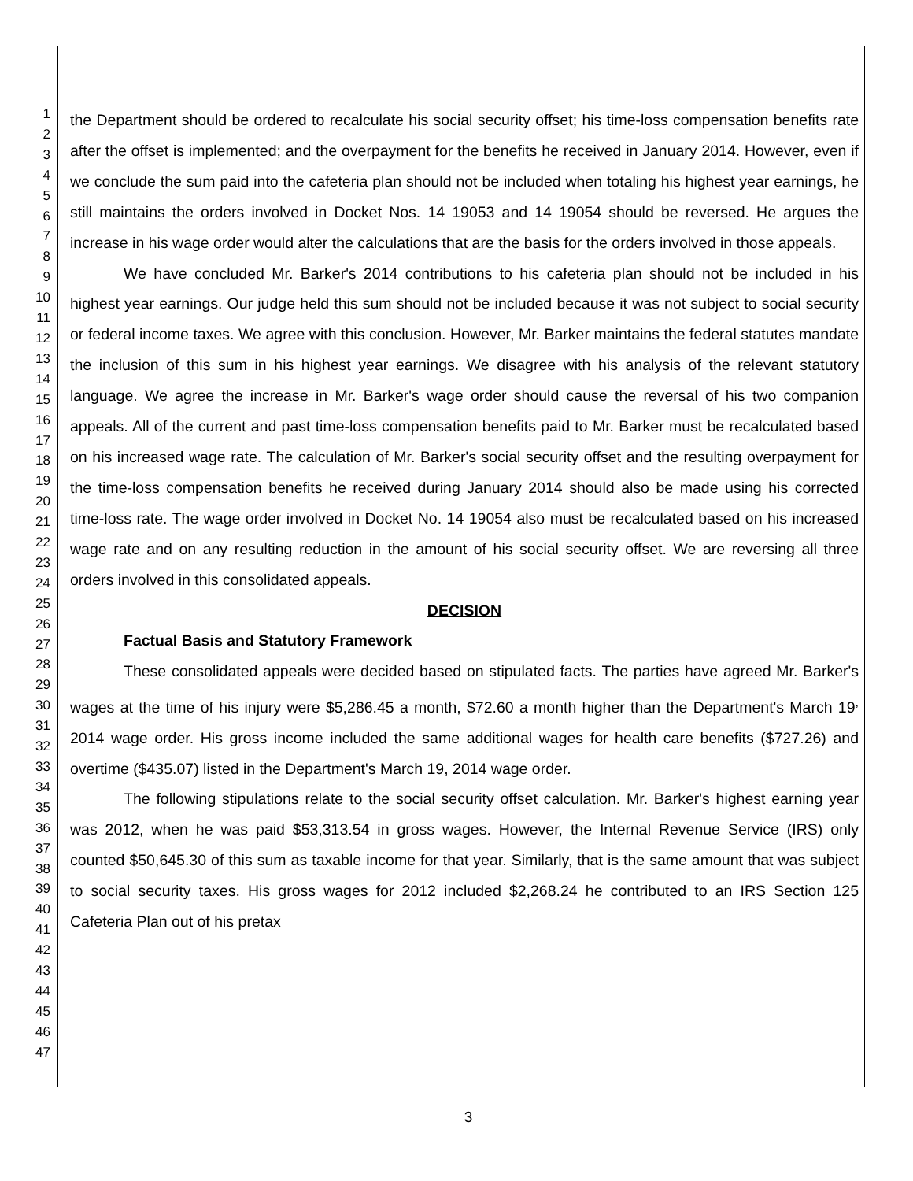1
2
3
4
5
6
7
8
9
10
11
12
13
14
15
16
17
18
19
20
21
22
23
24
25
26
27
28
29
30
31
32
33
34
35
36
37
38
39
40
41
42
43
44
45
46
47
the Department should be ordered to recalculate his social security offset; his time-loss compensation benefits rate after the offset is implemented; and the overpayment for the benefits he received in January 2014. However, even if we conclude the sum paid into the cafeteria plan should not be included when totaling his highest year earnings, he still maintains the orders involved in Docket Nos. 14 19053 and 14 19054 should be reversed. He argues the increase in his wage order would alter the calculations that are the basis for the orders involved in those appeals.
We have concluded Mr. Barker's 2014 contributions to his cafeteria plan should not be included in his highest year earnings. Our judge held this sum should not be included because it was not subject to social security or federal income taxes. We agree with this conclusion. However, Mr. Barker maintains the federal statutes mandate the inclusion of this sum in his highest year earnings. We disagree with his analysis of the relevant statutory language. We agree the increase in Mr. Barker's wage order should cause the reversal of his two companion appeals. All of the current and past time-loss compensation benefits paid to Mr. Barker must be recalculated based on his increased wage rate. The calculation of Mr. Barker's social security offset and the resulting overpayment for the time-loss compensation benefits he received during January 2014 should also be made using his corrected time-loss rate. The wage order involved in Docket No. 14 19054 also must be recalculated based on his increased wage rate and on any resulting reduction in the amount of his social security offset. We are reversing all three orders involved in this consolidated appeals.
DECISION
Factual Basis and Statutory Framework
These consolidated appeals were decided based on stipulated facts. The parties have agreed Mr. Barker's wages at the time of his injury were $5,286.45 a month, $72.60 a month higher than the Department's March 19<sup>,</sup> 2014 wage order. His gross income included the same additional wages for health care benefits ($727.26) and overtime ($435.07) listed in the Department's March 19, 2014 wage order.
The following stipulations relate to the social security offset calculation. Mr. Barker's highest earning year was 2012, when he was paid $53,313.54 in gross wages. However, the Internal Revenue Service (IRS) only counted $50,645.30 of this sum as taxable income for that year. Similarly, that is the same amount that was subject to social security taxes. His gross wages for 2012 included $2,268.24 he contributed to an IRS Section 125 Cafeteria Plan out of his pretax
3